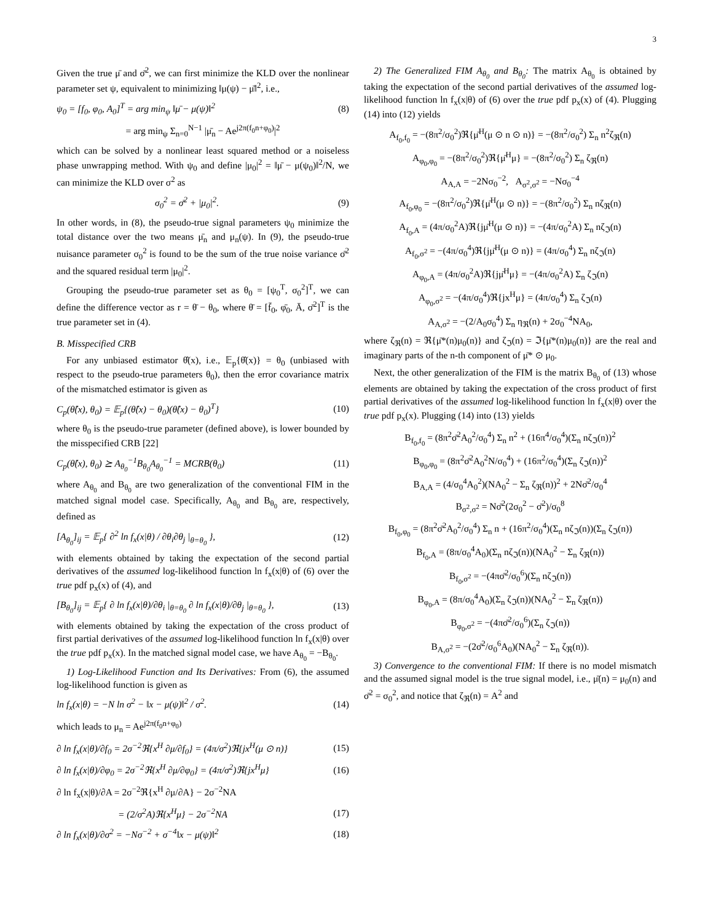3
Given the true μ̄ and σ̄<sup>2</sup>, we can first minimize the KLD over the nonlinear parameter set ψ, equivalent to minimizing ‖μ(ψ) − μ̄‖<sup>2</sup>, i.e.,
ψ<sub>0</sub> = [f<sub>0</sub>, φ<sub>0</sub>, A<sub>0</sub>]<sup>T</sup> = arg min<sub>ψ</sub> ‖μ̄ − μ(ψ)‖<sup>2</sup> (8)
= arg min<sub>ψ</sub> Σ<sub>n=0</sub><sup>N−1</sup> |μ̄<sub>n</sub> − Ae<sup>j2π(f<sub>0</sub>n+φ<sub>0</sub>)</sup>|<sup>2</sup>
which can be solved by a nonlinear least squared method or a noiseless phase unwrapping method. With ψ<sub>0</sub> and define |μ<sub>0</sub>|<sup>2</sup> = ‖μ̄ − μ(ψ<sub>0</sub>)‖<sup>2</sup>/N, we can minimize the KLD over σ<sup>2</sup> as
σ<sub>0</sub><sup>2</sup> = σ̄<sup>2</sup> + |μ<sub>0</sub>|<sup>2</sup>. (9)
In other words, in (8), the pseudo-true signal parameters ψ<sub>0</sub> minimize the total distance over the two means μ̄<sub>n</sub> and μ<sub>n</sub>(ψ). In (9), the pseudo-true nuisance parameter σ<sub>0</sub><sup>2</sup> is found to be the sum of the true noise variance σ̄<sup>2</sup> and the squared residual term |μ<sub>0</sub>|<sup>2</sup>.
Grouping the pseudo-true parameter set as θ<sub>0</sub> = [ψ<sub>0</sub><sup>T</sup>, σ<sub>0</sub><sup>2</sup>]<sup>T</sup>, we can define the difference vector as r = θ̄ − θ<sub>0</sub>, where θ̄ = [f̄<sub>0</sub>, φ̄<sub>0</sub>, Ā, σ̄<sup>2</sup>]<sup>T</sup> is the true parameter set in (4).
B. Misspecified CRB
For any unbiased estimator θ̂(x), i.e., 𝔼<sub>p</sub>{θ̂(x)} = θ<sub>0</sub> (unbiased with respect to the pseudo-true parameters θ<sub>0</sub>), then the error covariance matrix of the mismatched estimator is given as
C<sub>p</sub>(θ̂(x), θ<sub>0</sub>) = 𝔼<sub>p</sub>{(θ̂(x) − θ<sub>0</sub>)(θ̂(x) − θ<sub>0</sub>)<sup>T</sup>} (10)
where θ<sub>0</sub> is the pseudo-true parameter (defined above), is lower bounded by the misspecified CRB [22]
C<sub>p</sub>(θ̂(x), θ<sub>0</sub>) ⪰ A<sub>θ<sub>0</sub></sub><sup>−1</sup>B<sub>θ<sub>0</sub></sub>A<sub>θ<sub>0</sub></sub><sup>−1</sup> = MCRB(θ<sub>0</sub>) (11)
where A<sub>θ<sub>0</sub></sub> and B<sub>θ<sub>0</sub></sub> are two generalization of the conventional FIM in the matched signal model case. Specifically, A<sub>θ<sub>0</sub></sub> and B<sub>θ<sub>0</sub></sub> are, respectively, defined as
[A<sub>θ<sub>0</sub></sub>]<sub>ij</sub> = 𝔼<sub>p</sub>{ ∂<sup>2</sup> ln f<sub>x</sub>(x|θ) / ∂θ<sub>i</sub>∂θ<sub>j</sub> |<sub>θ=θ<sub>0</sub></sub> }, (12)
with elements obtained by taking the expectation of the second partial derivatives of the assumed log-likelihood function ln f<sub>x</sub>(x|θ) of (6) over the true pdf p<sub>x</sub>(x) of (4), and
[B<sub>θ<sub>0</sub></sub>]<sub>ij</sub> = 𝔼<sub>p</sub>{ ∂ ln f<sub>x</sub>(x|θ)/∂θ<sub>i</sub> |<sub>θ=θ<sub>0</sub></sub> ∂ ln f<sub>x</sub>(x|θ)/∂θ<sub>j</sub> |<sub>θ=θ<sub>0</sub></sub> }, (13)
with elements obtained by taking the expectation of the cross product of first partial derivatives of the assumed log-likelihood function ln f<sub>x</sub>(x|θ) over the true pdf p<sub>x</sub>(x). In the matched signal model case, we have A<sub>θ<sub>0</sub></sub> = −B<sub>θ<sub>0</sub></sub>.
1) Log-Likelihood Function and Its Derivatives: From (6), the assumed log-likelihood function is given as
ln f<sub>x</sub>(x|θ) = −N ln σ<sup>2</sup> − ‖x − μ(ψ)‖<sup>2</sup> / σ<sup>2</sup>. (14)
which leads to μ<sub>n</sub> = Ae<sup>j2π(f<sub>0</sub>n+φ<sub>0</sub>)</sup>
∂ ln f<sub>x</sub>(x|θ)/∂f<sub>0</sub> = 2σ<sup>−2</sup>ℜ{x<sup>H</sup> ∂μ/∂f<sub>0</sub>} = (4π/σ<sup>2</sup>)ℜ{jx<sup>H</sup>(μ ⊙ n)} (15)
∂ ln f<sub>x</sub>(x|θ)/∂φ<sub>0</sub> = 2σ<sup>−2</sup>ℜ{x<sup>H</sup> ∂μ/∂φ<sub>0</sub>} = (4π/σ<sup>2</sup>)ℜ{jx<sup>H</sup>μ} (16)
∂ ln f<sub>x</sub>(x|θ)/∂A = 2σ<sup>−2</sup>ℜ{x<sup>H</sup> ∂μ/∂A} − 2σ<sup>−2</sup>NA
= (2/σ<sup>2</sup>A)ℜ{x<sup>H</sup>μ} − 2σ<sup>−2</sup>NA (17)
∂ ln f<sub>x</sub>(x|θ)/∂σ<sup>2</sup> = −Nσ<sup>−2</sup> + σ<sup>−4</sup>‖x − μ(ψ)‖<sup>2</sup> (18)
2) The Generalized FIM A<sub>θ<sub>0</sub></sub> and B<sub>θ<sub>0</sub></sub>: The matrix A<sub>θ<sub>0</sub></sub> is obtained by taking the expectation of the second partial derivatives of the assumed log-likelihood function ln f<sub>x</sub>(x|θ) of (6) over the true pdf p<sub>x</sub>(x) of (4). Plugging (14) into (12) yields
A<sub>f<sub>0</sub>,f<sub>0</sub></sub> = −(8π<sup>2</sup>/σ<sub>0</sub><sup>2</sup>)ℜ{μ̄<sup>H</sup>(μ ⊙ n ⊙ n)} = −(8π<sup>2</sup>/σ<sub>0</sub><sup>2</sup>) Σ<sub>n</sub> n<sup>2</sup>ζ<sub>ℜ</sub>(n)
A<sub>φ<sub>0</sub>,φ<sub>0</sub></sub> = −(8π<sup>2</sup>/σ<sub>0</sub><sup>2</sup>)ℜ{μ̄<sup>H</sup>μ} = −(8π<sup>2</sup>/σ<sub>0</sub><sup>2</sup>) Σ<sub>n</sub> ζ<sub>ℜ</sub>(n)
A<sub>A,A</sub> = −2Nσ<sub>0</sub><sup>−2</sup>, A<sub>σ<sup>2</sup>,σ<sup>2</sup></sub> = −Nσ<sub>0</sub><sup>−4</sup>
A<sub>f<sub>0</sub>,φ<sub>0</sub></sub> = −(8π<sup>2</sup>/σ<sub>0</sub><sup>2</sup>)ℜ{μ̄<sup>H</sup>(μ ⊙ n)} = −(8π<sup>2</sup>/σ<sub>0</sub><sup>2</sup>) Σ<sub>n</sub> nζ<sub>ℜ</sub>(n)
A<sub>f<sub>0</sub>,A</sub> = (4π/σ<sub>0</sub><sup>2</sup>A)ℜ{jμ̄<sup>H</sup>(μ ⊙ n)} = −(4π/σ<sub>0</sub><sup>2</sup>A) Σ<sub>n</sub> nζ<sub>ℑ</sub>(n)
A<sub>f<sub>0</sub>,σ<sup>2</sup></sub> = −(4π/σ<sub>0</sub><sup>4</sup>)ℜ{jμ̄<sup>H</sup>(μ ⊙ n)} = (4π/σ<sub>0</sub><sup>4</sup>) Σ<sub>n</sub> nζ<sub>ℑ</sub>(n)
A<sub>φ<sub>0</sub>,A</sub> = (4π/σ<sub>0</sub><sup>2</sup>A)ℜ{jμ̄<sup>H</sup>μ} = −(4π/σ<sub>0</sub><sup>2</sup>A) Σ<sub>n</sub> ζ<sub>ℑ</sub>(n)
A<sub>φ<sub>0</sub>,σ<sup>2</sup></sub> = −(4π/σ<sub>0</sub><sup>4</sup>)ℜ{jx<sup>H</sup>μ} = (4π/σ<sub>0</sub><sup>4</sup>) Σ<sub>n</sub> ζ<sub>ℑ</sub>(n)
A<sub>A,σ<sup>2</sup></sub> = −(2/A<sub>0</sub>σ<sub>0</sub><sup>4</sup>) Σ<sub>n</sub> η<sub>ℜ</sub>(n) + 2σ<sub>0</sub><sup>−4</sup>NA<sub>0</sub>,
where ζ<sub>ℜ</sub>(n) = ℜ{μ̄*(n)μ<sub>0</sub>(n)} and ζ<sub>ℑ</sub>(n) = ℑ{μ̄*(n)μ<sub>0</sub>(n)} are the real and imaginary parts of the n-th component of μ̄* ⊙ μ<sub>0</sub>.
Next, the other generalization of the FIM is the matrix B<sub>θ<sub>0</sub></sub> of (13) whose elements are obtained by taking the expectation of the cross product of first partial derivatives of the assumed log-likelihood function ln f<sub>x</sub>(x|θ) over the true pdf p<sub>x</sub>(x). Plugging (14) into (13) yields
B<sub>f<sub>0</sub>,f<sub>0</sub></sub> = (8π<sup>2</sup>σ̄<sup>2</sup>A<sub>0</sub><sup>2</sup>/σ<sub>0</sub><sup>4</sup>) Σ<sub>n</sub> n<sup>2</sup> + (16π<sup>4</sup>/σ<sub>0</sub><sup>4</sup>)(Σ<sub>n</sub> nζ<sub>ℑ</sub>(n))<sup>2</sup>
B<sub>φ<sub>0</sub>,φ<sub>0</sub></sub> = (8π<sup>2</sup>σ̄<sup>2</sup>A<sub>0</sub><sup>2</sup>N/σ<sub>0</sub><sup>4</sup>) + (16π<sup>2</sup>/σ<sub>0</sub><sup>4</sup>)(Σ<sub>n</sub> ζ<sub>ℑ</sub>(n))<sup>2</sup>
B<sub>A,A</sub> = (4/σ<sub>0</sub><sup>4</sup>A<sub>0</sub><sup>2</sup>)(NA<sub>0</sub><sup>2</sup> − Σ<sub>n</sub> ζ<sub>ℜ</sub>(n))<sup>2</sup> + 2Nσ̄<sup>2</sup>/σ<sub>0</sub><sup>4</sup>
B<sub>σ<sup>2</sup>,σ<sup>2</sup></sub> = Nσ̄<sup>2</sup>(2σ<sub>0</sub><sup>2</sup> − σ̄<sup>2</sup>)/σ<sub>0</sub><sup>8</sup>
B<sub>f<sub>0</sub>,φ<sub>0</sub></sub> = (8π<sup>2</sup>σ̄<sup>2</sup>A<sub>0</sub><sup>2</sup>/σ<sub>0</sub><sup>4</sup>) Σ<sub>n</sub> n + (16π<sup>2</sup>/σ<sub>0</sub><sup>4</sup>)(Σ<sub>n</sub> nζ<sub>ℑ</sub>(n))(Σ<sub>n</sub> ζ<sub>ℑ</sub>(n))
B<sub>f<sub>0</sub>,A</sub> = (8π/σ<sub>0</sub><sup>4</sup>A<sub>0</sub>)(Σ<sub>n</sub> nζ<sub>ℑ</sub>(n))(NA<sub>0</sub><sup>2</sup> − Σ<sub>n</sub> ζ<sub>ℜ</sub>(n))
B<sub>f<sub>0</sub>,σ<sup>2</sup></sub> = −(4πσ̄<sup>2</sup>/σ<sub>0</sub><sup>6</sup>)(Σ<sub>n</sub> nζ<sub>ℑ</sub>(n))
B<sub>φ<sub>0</sub>,A</sub> = (8π/σ<sub>0</sub><sup>4</sup>A<sub>0</sub>)(Σ<sub>n</sub> ζ<sub>ℑ</sub>(n))(NA<sub>0</sub><sup>2</sup> − Σ<sub>n</sub> ζ<sub>ℜ</sub>(n))
B<sub>φ<sub>0</sub>,σ<sup>2</sup></sub> = −(4πσ̄<sup>2</sup>/σ<sub>0</sub><sup>6</sup>)(Σ<sub>n</sub> ζ<sub>ℑ</sub>(n))
B<sub>A,σ<sup>2</sup></sub> = −(2σ̄<sup>2</sup>/σ<sub>0</sub><sup>6</sup>A<sub>0</sub>)(NA<sub>0</sub><sup>2</sup> − Σ<sub>n</sub> ζ<sub>ℜ</sub>(n)).
3) Convergence to the conventional FIM: If there is no model mismatch and the assumed signal model is the true signal model, i.e., μ̄(n) = μ<sub>0</sub>(n) and σ̄<sup>2</sup> = σ<sub>0</sub><sup>2</sup>, and notice that ζ<sub>ℜ</sub>(n) = A<sup>2</sup> and